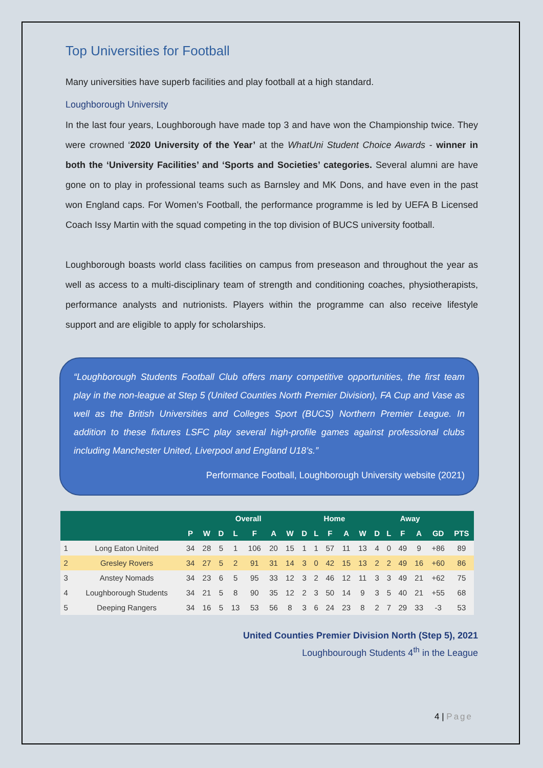Top Universities for Football
Many universities have superb facilities and play football at a high standard.
Loughborough University
In the last four years, Loughborough have made top 3 and have won the Championship twice. They were crowned ‘2020 University of the Year’ at the WhatUni Student Choice Awards - winner in both the ‘University Facilities’ and ‘Sports and Societies’ categories. Several alumni are have gone on to play in professional teams such as Barnsley and MK Dons, and have even in the past won England caps. For Women’s Football, the performance programme is led by UEFA B Licensed Coach Issy Martin with the squad competing in the top division of BUCS university football.
Loughborough boasts world class facilities on campus from preseason and throughout the year as well as access to a multi-disciplinary team of strength and conditioning coaches, physiotherapists, performance analysts and nutrionists. Players within the programme can also receive lifestyle support and are eligible to apply for scholarships.
“Loughborough Students Football Club offers many competitive opportunities, the first team play in the non-league at Step 5 (United Counties North Premier Division), FA Cup and Vase as well as the British Universities and Colleges Sport (BUCS) Northern Premier League. In addition to these fixtures LSFC play several high-profile games against professional clubs including Manchester United, Liverpool and England U18’s.”
Performance Football, Loughborough University website (2021)
| | | | Overall | | | | | | Home | | | | | Away | | | | | |
| --- | --- | --- | --- | --- | --- | --- | --- | --- | --- | --- | --- | --- | --- | --- | --- | --- | --- | --- | --- |
| | | P | W | D | L | F | A | W | D | L | F | A | W | D | L | F | A | GD | PTS |
| 1 | Long Eaton United | 34 | 28 | 5 | 1 | 106 | 20 | 15 | 1 | 1 | 57 | 11 | 13 | 4 | 0 | 49 | 9 | +86 | 89 |
| 2 | Gresley Rovers | 34 | 27 | 5 | 2 | 91 | 31 | 14 | 3 | 0 | 42 | 15 | 13 | 2 | 2 | 49 | 16 | +60 | 86 |
| 3 | Anstey Nomads | 34 | 23 | 6 | 5 | 95 | 33 | 12 | 3 | 2 | 46 | 12 | 11 | 3 | 3 | 49 | 21 | +62 | 75 |
| 4 | Loughborough Students | 34 | 21 | 5 | 8 | 90 | 35 | 12 | 2 | 3 | 50 | 14 | 9 | 3 | 5 | 40 | 21 | +55 | 68 |
| 5 | Deeping Rangers | 34 | 16 | 5 | 13 | 53 | 56 | 8 | 3 | 6 | 24 | 23 | 8 | 2 | 7 | 29 | 33 | -3 | 53 |
United Counties Premier Division North (Step 5), 2021
Loughbourough Students 4<sup>th</sup> in the League
4 | Page